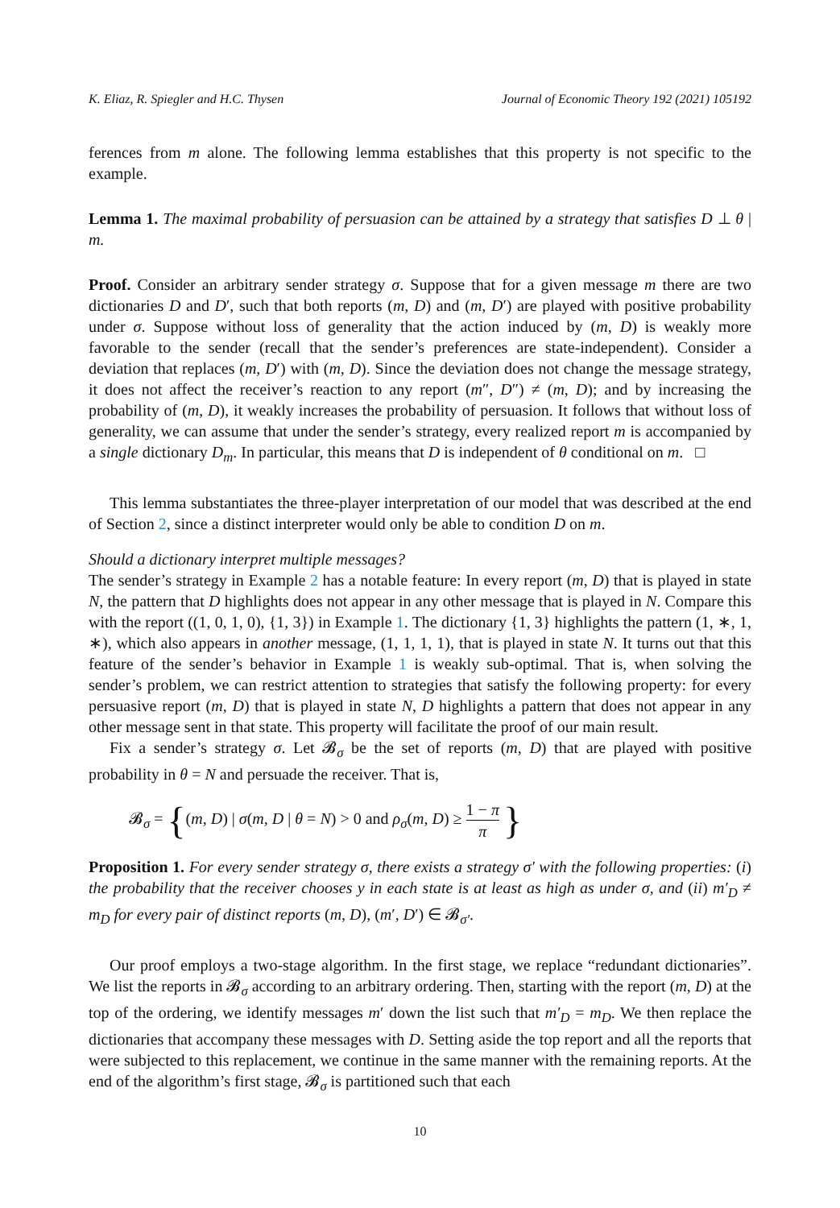K. Eliaz, R. Spiegler and H.C. Thysen Journal of Economic Theory 192 (2021) 105192
ferences from m alone. The following lemma establishes that this property is not specific to the example.
Lemma 1. The maximal probability of persuasion can be attained by a strategy that satisfies D ⊥ θ | m.
Proof. Consider an arbitrary sender strategy σ. Suppose that for a given message m there are two dictionaries D and D′, such that both reports (m, D) and (m, D′) are played with positive probability under σ. Suppose without loss of generality that the action induced by (m, D) is weakly more favorable to the sender (recall that the sender’s preferences are state-independent). Consider a deviation that replaces (m, D′) with (m, D). Since the deviation does not change the message strategy, it does not affect the receiver’s reaction to any report (m″, D″) ≠ (m, D); and by increasing the probability of (m, D), it weakly increases the probability of persuasion. It follows that without loss of generality, we can assume that under the sender’s strategy, every realized report m is accompanied by a single dictionary D<sub>m</sub>. In particular, this means that D is independent of θ conditional on m. □
This lemma substantiates the three-player interpretation of our model that was described at the end of Section 2, since a distinct interpreter would only be able to condition D on m.
Should a dictionary interpret multiple messages?
The sender’s strategy in Example 2 has a notable feature: In every report (m, D) that is played in state N, the pattern that D highlights does not appear in any other message that is played in N. Compare this with the report ((1, 0, 1, 0), {1, 3}) in Example 1. The dictionary {1, 3} highlights the pattern (1, ∗, 1, ∗), which also appears in another message, (1, 1, 1, 1), that is played in state N. It turns out that this feature of the sender’s behavior in Example 1 is weakly sub-optimal. That is, when solving the sender’s problem, we can restrict attention to strategies that satisfy the following property: for every persuasive report (m, D) that is played in state N, D highlights a pattern that does not appear in any other message sent in that state. This property will facilitate the proof of our main result.
Fix a sender’s strategy σ. Let 𝓑<sub>σ</sub> be the set of reports (m, D) that are played with positive probability in θ = N and persuade the receiver. That is,
𝓑<sub>σ</sub> = {(m, D) | σ(m, D | θ = N) > 0 and ρ<sub>σ</sub>(m, D) ≥ 1 − π π }
Proposition 1. For every sender strategy σ, there exists a strategy σ′ with the following properties: (i) the probability that the receiver chooses y in each state is at least as high as under σ, and (ii) m′<sub>D</sub> ≠ m<sub>D</sub> for every pair of distinct reports (m, D), (m′, D′) ∈ 𝓑<sub>σ′</sub>.
Our proof employs a two-stage algorithm. In the first stage, we replace “redundant dictionaries”. We list the reports in 𝓑<sub>σ</sub> according to an arbitrary ordering. Then, starting with the report (m, D) at the top of the ordering, we identify messages m′ down the list such that m′<sub>D</sub> = m<sub>D</sub>. We then replace the dictionaries that accompany these messages with D. Setting aside the top report and all the reports that were subjected to this replacement, we continue in the same manner with the remaining reports. At the end of the algorithm’s first stage, 𝓑<sub>σ</sub> is partitioned such that each
10